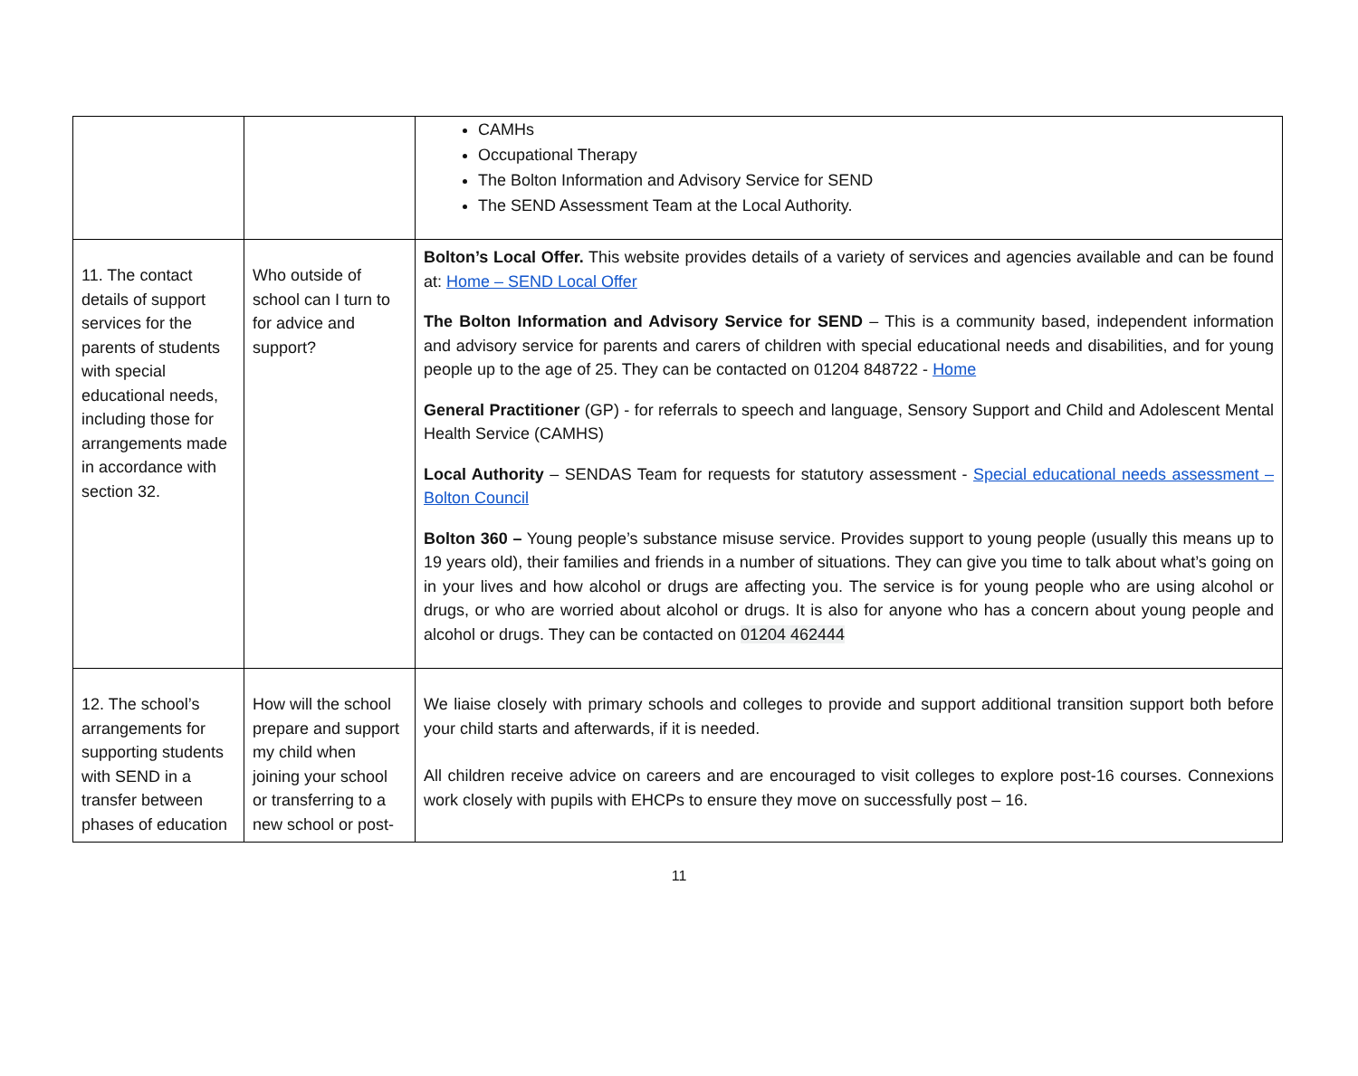| | | CAMHs Occupational Therapy The Bolton Information and Advisory Service for SEND The SEND Assessment Team at the Local Authority. |
| 11. The contact details of support services for the parents of students with special educational needs, including those for arrangements made in accordance with section 32. | Who outside of school can I turn to for advice and support? | Bolton’s Local Offer. This website provides details of a variety of services and agencies available and can be found at: Home – SEND Local Offer The Bolton Information and Advisory Service for SEND – This is a community based, independent information and advisory service for parents and carers of children with special educational needs and disabilities, and for young people up to the age of 25. They can be contacted on 01204 848722 - Home General Practitioner (GP) - for referrals to speech and language, Sensory Support and Child and Adolescent Mental Health Service (CAMHS) Local Authority – SENDAS Team for requests for statutory assessment - Special educational needs assessment – Bolton Council Bolton 360 – Young people’s substance misuse service. Provides support to young people (usually this means up to 19 years old), their families and friends in a number of situations. They can give you time to talk about what’s going on in your lives and how alcohol or drugs are affecting you. The service is for young people who are using alcohol or drugs, or who are worried about alcohol or drugs. It is also for anyone who has a concern about young people and alcohol or drugs. They can be contacted on 01204 462444 |
| 12. The school’s arrangements for supporting students with SEND in a transfer between phases of education | How will the school prepare and support my child when joining your school or transferring to a new school or post- | We liaise closely with primary schools and colleges to provide and support additional transition support both before your child starts and afterwards, if it is needed. All children receive advice on careers and are encouraged to visit colleges to explore post-16 courses. Connexions work closely with pupils with EHCPs to ensure they move on successfully post – 16. |
11